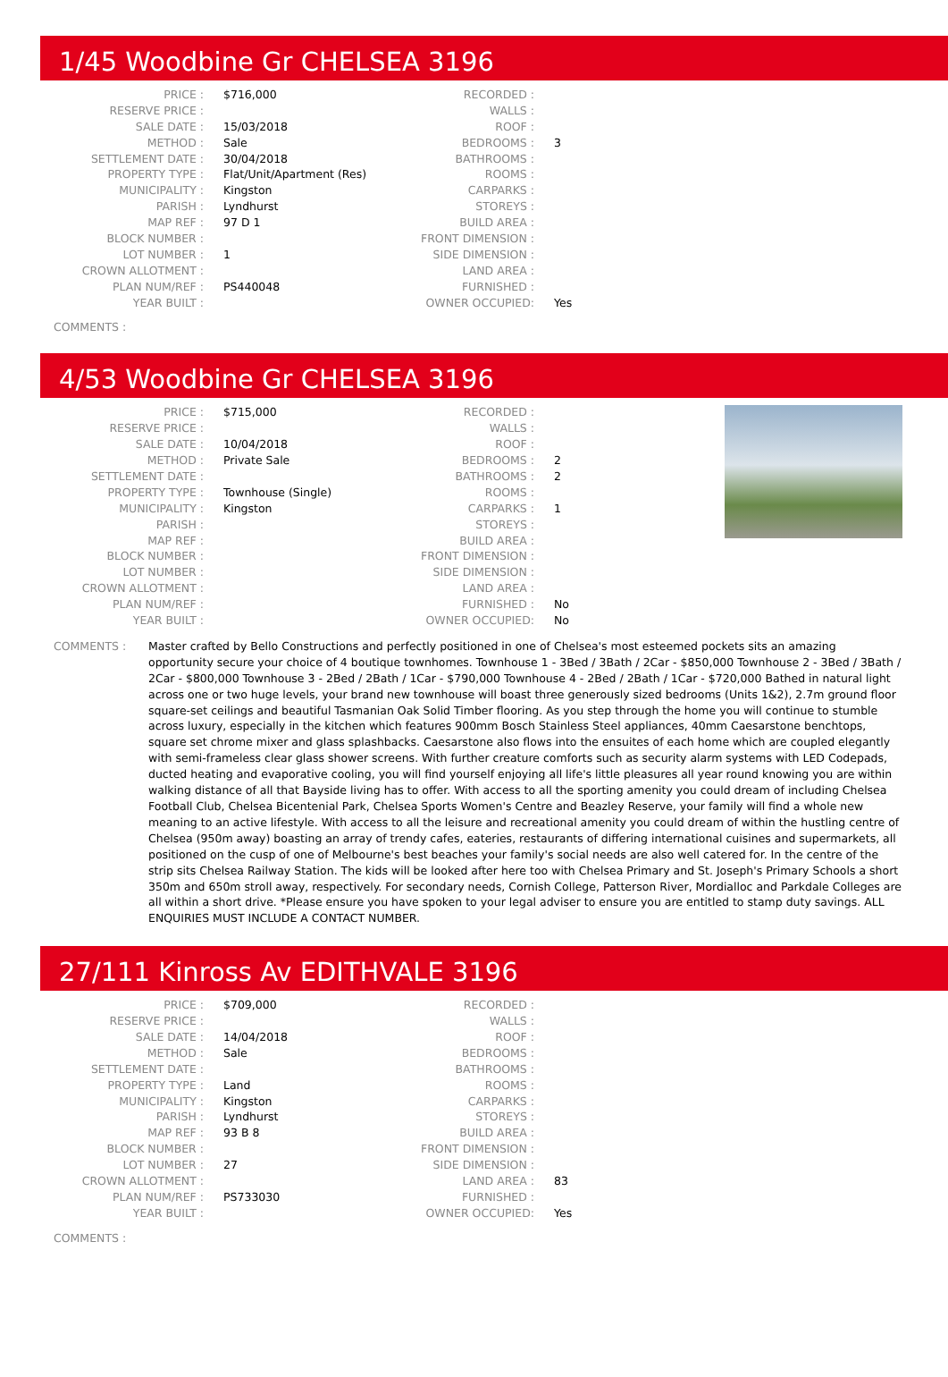1/45 Woodbine Gr CHELSEA 3196
| PRICE : | $716,000 | RECORDED : | |
| RESERVE PRICE : | | WALLS : | |
| SALE DATE : | 15/03/2018 | ROOF : | |
| METHOD : | Sale | BEDROOMS : | 3 |
| SETTLEMENT DATE : | 30/04/2018 | BATHROOMS : | |
| PROPERTY TYPE : | Flat/Unit/Apartment (Res) | ROOMS : | |
| MUNICIPALITY : | Kingston | CARPARKS : | |
| PARISH : | Lyndhurst | STOREYS : | |
| MAP REF : | 97 D 1 | BUILD AREA : | |
| BLOCK NUMBER : | | FRONT DIMENSION : | |
| LOT NUMBER : | 1 | SIDE DIMENSION : | |
| CROWN ALLOTMENT : | | LAND AREA : | |
| PLAN NUM/REF : | PS440048 | FURNISHED : | |
| YEAR BUILT : | | OWNER OCCUPIED: | Yes |
COMMENTS :
4/53 Woodbine Gr CHELSEA 3196
| PRICE : | $715,000 | RECORDED : | |
| RESERVE PRICE : | | WALLS : | |
| SALE DATE : | 10/04/2018 | ROOF : | |
| METHOD : | Private Sale | BEDROOMS : | 2 |
| SETTLEMENT DATE : | | BATHROOMS : | 2 |
| PROPERTY TYPE : | Townhouse (Single) | ROOMS : | |
| MUNICIPALITY : | Kingston | CARPARKS : | 1 |
| PARISH : | | STOREYS : | |
| MAP REF : | | BUILD AREA : | |
| BLOCK NUMBER : | | FRONT DIMENSION : | |
| LOT NUMBER : | | SIDE DIMENSION : | |
| CROWN ALLOTMENT : | | LAND AREA : | |
| PLAN NUM/REF : | | FURNISHED : | No |
| YEAR BUILT : | | OWNER OCCUPIED: | No |
COMMENTS : Master crafted by Bello Constructions and perfectly positioned in one of Chelsea's most esteemed pockets sits an amazing opportunity secure your choice of 4 boutique townhomes. Townhouse 1 - 3Bed / 3Bath / 2Car - $850,000 Townhouse 2 - 3Bed / 3Bath / 2Car - $800,000 Townhouse 3 - 2Bed / 2Bath / 1Car - $790,000 Townhouse 4 - 2Bed / 2Bath / 1Car - $720,000 Bathed in natural light across one or two huge levels, your brand new townhouse will boast three generously sized bedrooms (Units 1&2), 2.7m ground floor square-set ceilings and beautiful Tasmanian Oak Solid Timber flooring. As you step through the home you will continue to stumble across luxury, especially in the kitchen which features 900mm Bosch Stainless Steel appliances, 40mm Caesarstone benchtops, square set chrome mixer and glass splashbacks. Caesarstone also flows into the ensuites of each home which are coupled elegantly with semi-frameless clear glass shower screens. With further creature comforts such as security alarm systems with LED Codepads, ducted heating and evaporative cooling, you will find yourself enjoying all life's little pleasures all year round knowing you are within walking distance of all that Bayside living has to offer. With access to all the sporting amenity you could dream of including Chelsea Football Club, Chelsea Bicentenial Park, Chelsea Sports Women's Centre and Beazley Reserve, your family will find a whole new meaning to an active lifestyle. With access to all the leisure and recreational amenity you could dream of within the hustling centre of Chelsea (950m away) boasting an array of trendy cafes, eateries, restaurants of differing international cuisines and supermarkets, all positioned on the cusp of one of Melbourne's best beaches your family's social needs are also well catered for. In the centre of the strip sits Chelsea Railway Station. The kids will be looked after here too with Chelsea Primary and St. Joseph's Primary Schools a short 350m and 650m stroll away, respectively. For secondary needs, Cornish College, Patterson River, Mordialloc and Parkdale Colleges are all within a short drive. *Please ensure you have spoken to your legal adviser to ensure you are entitled to stamp duty savings. ALL ENQUIRIES MUST INCLUDE A CONTACT NUMBER.
27/111 Kinross Av EDITHVALE 3196
| PRICE : | $709,000 | RECORDED : | |
| RESERVE PRICE : | | WALLS : | |
| SALE DATE : | 14/04/2018 | ROOF : | |
| METHOD : | Sale | BEDROOMS : | |
| SETTLEMENT DATE : | | BATHROOMS : | |
| PROPERTY TYPE : | Land | ROOMS : | |
| MUNICIPALITY : | Kingston | CARPARKS : | |
| PARISH : | Lyndhurst | STOREYS : | |
| MAP REF : | 93 B 8 | BUILD AREA : | |
| BLOCK NUMBER : | | FRONT DIMENSION : | |
| LOT NUMBER : | 27 | SIDE DIMENSION : | |
| CROWN ALLOTMENT : | | LAND AREA : | 83 |
| PLAN NUM/REF : | PS733030 | FURNISHED : | |
| YEAR BUILT : | | OWNER OCCUPIED: | Yes |
COMMENTS :